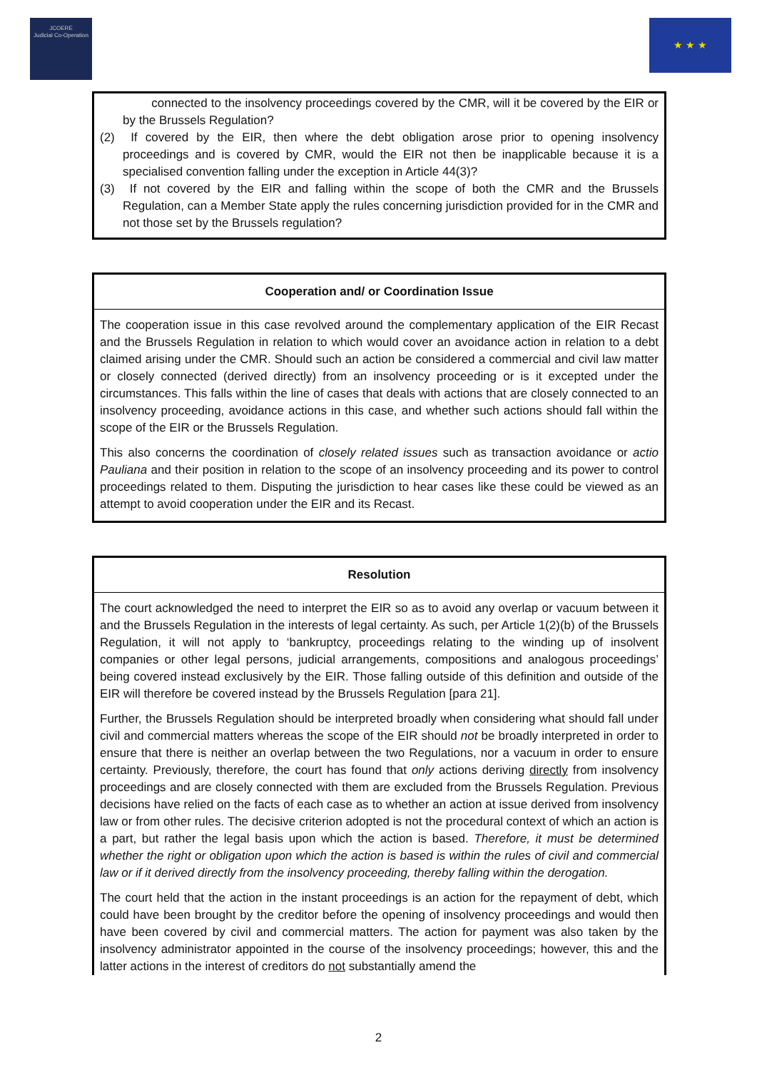JCOERE
Judicial Co-Operation
★ ★ ★
connected to the insolvency proceedings covered by the CMR, will it be covered by the EIR or by the Brussels Regulation?
(2) If covered by the EIR, then where the debt obligation arose prior to opening insolvency proceedings and is covered by CMR, would the EIR not then be inapplicable because it is a specialised convention falling under the exception in Article 44(3)?
(3) If not covered by the EIR and falling within the scope of both the CMR and the Brussels Regulation, can a Member State apply the rules concerning jurisdiction provided for in the CMR and not those set by the Brussels regulation?
Cooperation and/ or Coordination Issue
The cooperation issue in this case revolved around the complementary application of the EIR Recast and the Brussels Regulation in relation to which would cover an avoidance action in relation to a debt claimed arising under the CMR. Should such an action be considered a commercial and civil law matter or closely connected (derived directly) from an insolvency proceeding or is it excepted under the circumstances. This falls within the line of cases that deals with actions that are closely connected to an insolvency proceeding, avoidance actions in this case, and whether such actions should fall within the scope of the EIR or the Brussels Regulation.
This also concerns the coordination of closely related issues such as transaction avoidance or actio Pauliana and their position in relation to the scope of an insolvency proceeding and its power to control proceedings related to them. Disputing the jurisdiction to hear cases like these could be viewed as an attempt to avoid cooperation under the EIR and its Recast.
Resolution
The court acknowledged the need to interpret the EIR so as to avoid any overlap or vacuum between it and the Brussels Regulation in the interests of legal certainty. As such, per Article 1(2)(b) of the Brussels Regulation, it will not apply to ‘bankruptcy, proceedings relating to the winding up of insolvent companies or other legal persons, judicial arrangements, compositions and analogous proceedings’ being covered instead exclusively by the EIR. Those falling outside of this definition and outside of the EIR will therefore be covered instead by the Brussels Regulation [para 21].
Further, the Brussels Regulation should be interpreted broadly when considering what should fall under civil and commercial matters whereas the scope of the EIR should not be broadly interpreted in order to ensure that there is neither an overlap between the two Regulations, nor a vacuum in order to ensure certainty. Previously, therefore, the court has found that only actions deriving directly from insolvency proceedings and are closely connected with them are excluded from the Brussels Regulation. Previous decisions have relied on the facts of each case as to whether an action at issue derived from insolvency law or from other rules. The decisive criterion adopted is not the procedural context of which an action is a part, but rather the legal basis upon which the action is based. Therefore, it must be determined whether the right or obligation upon which the action is based is within the rules of civil and commercial law or if it derived directly from the insolvency proceeding, thereby falling within the derogation.
The court held that the action in the instant proceedings is an action for the repayment of debt, which could have been brought by the creditor before the opening of insolvency proceedings and would then have been covered by civil and commercial matters. The action for payment was also taken by the insolvency administrator appointed in the course of the insolvency proceedings; however, this and the latter actions in the interest of creditors do not substantially amend the
2